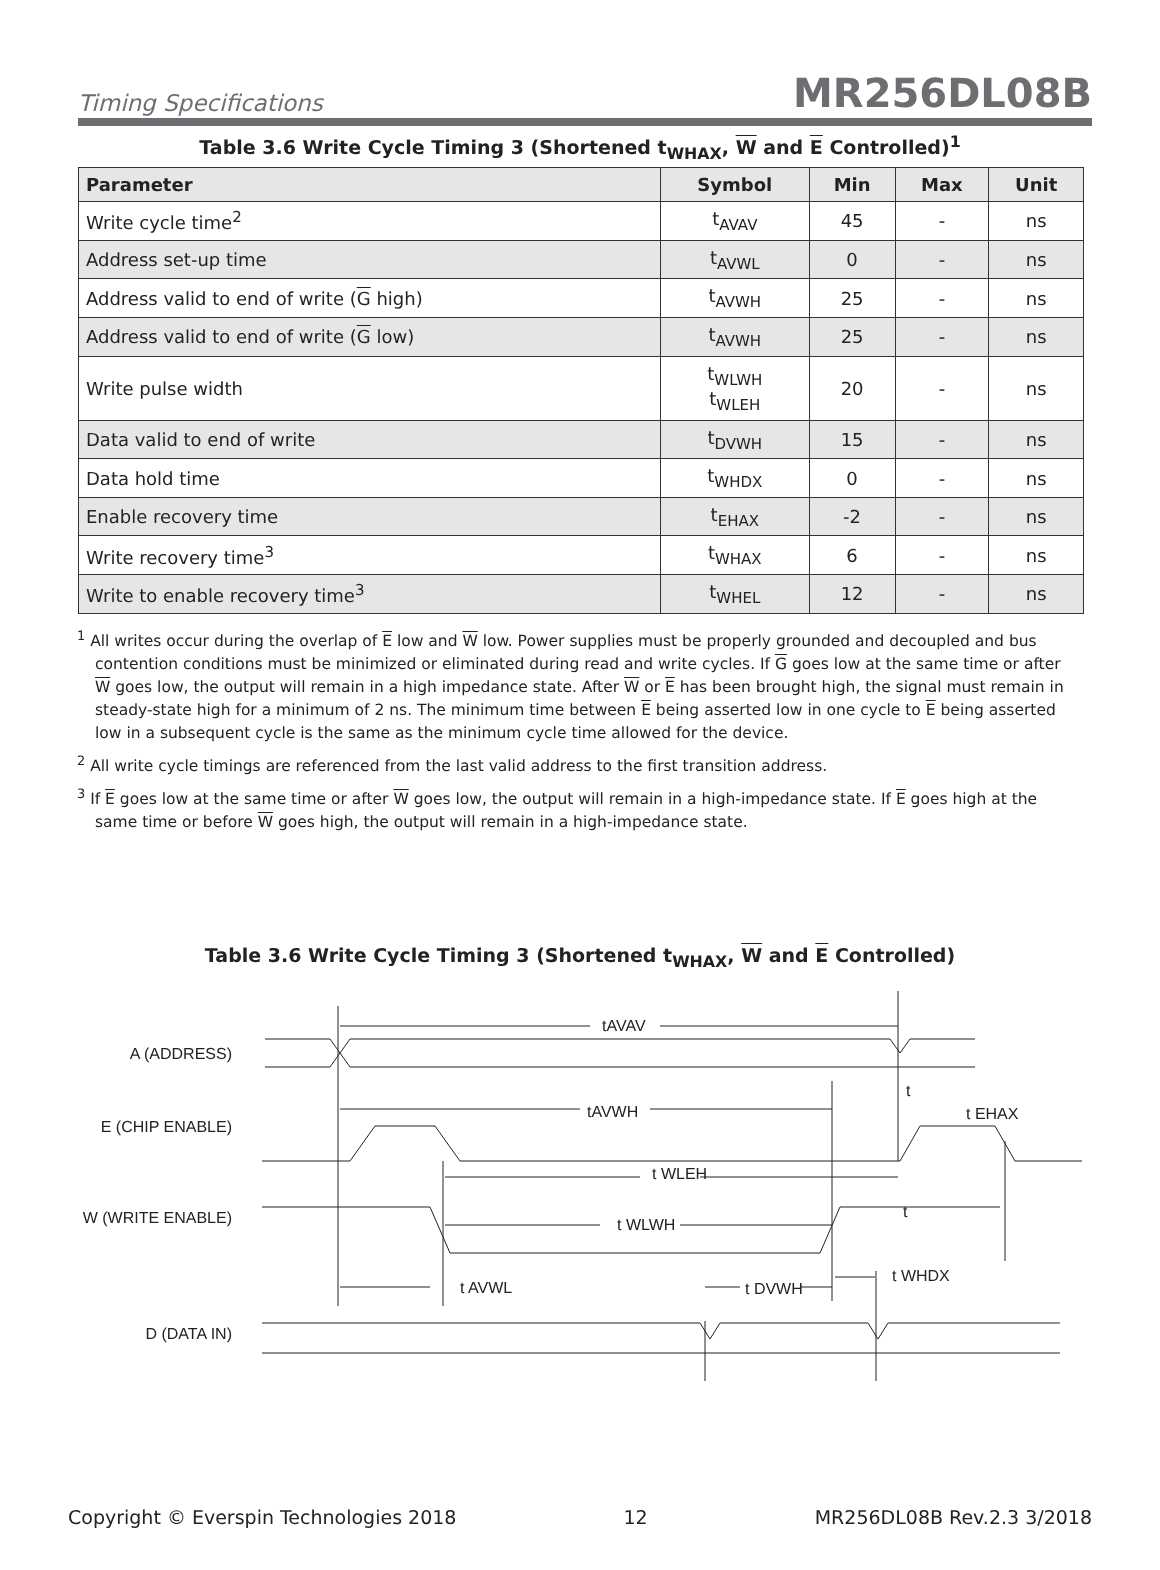Timing Specifications MR256DL08B
Table 3.6 Write Cycle Timing 3 (Shortened t<sub>WHAX</sub>, W and E Controlled)<sup>1</sup>
| Parameter | Symbol | Min | Max | Unit |
| --- | --- | --- | --- | --- |
| Write cycle time<sup>2</sup> | t<sub>AVAV</sub> | 45 | - | ns |
| Address set-up time | t<sub>AVWL</sub> | 0 | - | ns |
| Address valid to end of write ( G high) | t<sub>AVWH</sub> | 25 | - | ns |
| Address valid to end of write ( G low) | t<sub>AVWH</sub> | 25 | - | ns |
| Write pulse width | t<sub>WLWH</sub> t<sub>WLEH</sub> | 20 | - | ns |
| Data valid to end of write | t<sub>DVWH</sub> | 15 | - | ns |
| Data hold time | t<sub>WHDX</sub> | 0 | - | ns |
| Enable recovery time | t<sub>EHAX</sub> | -2 | - | ns |
| Write recovery time<sup>3</sup> | t<sub>WHAX</sub> | 6 | - | ns |
| Write to enable recovery time<sup>3</sup> | t<sub>WHEL</sub> | 12 | - | ns |
<sup>1</sup> All writes occur during the overlap of E low and W low. Power supplies must be properly grounded and decoupled and bus contention conditions must be minimized or eliminated during read and write cycles. If G goes low at the same time or after W goes low, the output will remain in a high impedance state. After W or E has been brought high, the signal must remain in steady-state high for a minimum of 2 ns. The minimum time between E being asserted low in one cycle to E being asserted low in a subsequent cycle is the same as the minimum cycle time allowed for the device.
<sup>2</sup> All write cycle timings are referenced from the last valid address to the first transition address.
<sup>3</sup> If E goes low at the same time or after W goes low, the output will remain in a high-impedance state. If E goes high at the same time or before W goes high, the output will remain in a high-impedance state.
Table 3.6 Write Cycle Timing 3 (Shortened t<sub>WHAX</sub>, W and E Controlled)
A (ADDRESS)
E (CHIP ENABLE)
W (WRITE ENABLE)
D (DATA IN)
tAVAV
tAVWH
t WLEH
t WLWH
t AVWL
t DVWH
t WHDX
t
t EHAX
t
Copyright © Everspin Technologies 2018 12 MR256DL08B Rev.2.3 3/2018